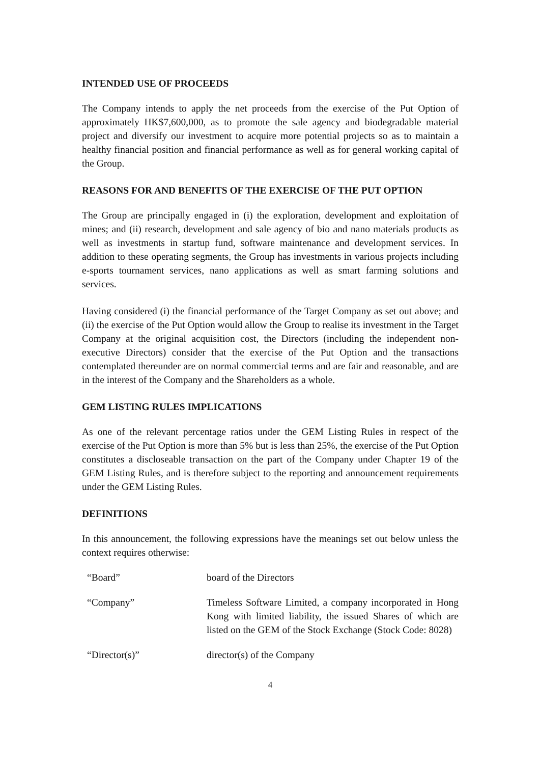INTENDED USE OF PROCEEDS
The Company intends to apply the net proceeds from the exercise of the Put Option of approximately HK$7,600,000, as to promote the sale agency and biodegradable material project and diversify our investment to acquire more potential projects so as to maintain a healthy financial position and financial performance as well as for general working capital of the Group.
REASONS FOR AND BENEFITS OF THE EXERCISE OF THE PUT OPTION
The Group are principally engaged in (i) the exploration, development and exploitation of mines; and (ii) research, development and sale agency of bio and nano materials products as well as investments in startup fund, software maintenance and development services. In addition to these operating segments, the Group has investments in various projects including e-sports tournament services, nano applications as well as smart farming solutions and services.
Having considered (i) the financial performance of the Target Company as set out above; and (ii) the exercise of the Put Option would allow the Group to realise its investment in the Target Company at the original acquisition cost, the Directors (including the independent non-executive Directors) consider that the exercise of the Put Option and the transactions contemplated thereunder are on normal commercial terms and are fair and reasonable, and are in the interest of the Company and the Shareholders as a whole.
GEM LISTING RULES IMPLICATIONS
As one of the relevant percentage ratios under the GEM Listing Rules in respect of the exercise of the Put Option is more than 5% but is less than 25%, the exercise of the Put Option constitutes a discloseable transaction on the part of the Company under Chapter 19 of the GEM Listing Rules, and is therefore subject to the reporting and announcement requirements under the GEM Listing Rules.
DEFINITIONS
In this announcement, the following expressions have the meanings set out below unless the context requires otherwise:
| “Board” | board of the Directors |
| “Company” | Timeless Software Limited, a company incorporated in Hong Kong with limited liability, the issued Shares of which are listed on the GEM of the Stock Exchange (Stock Code: 8028) |
| “Director(s)” | director(s) of the Company |
4